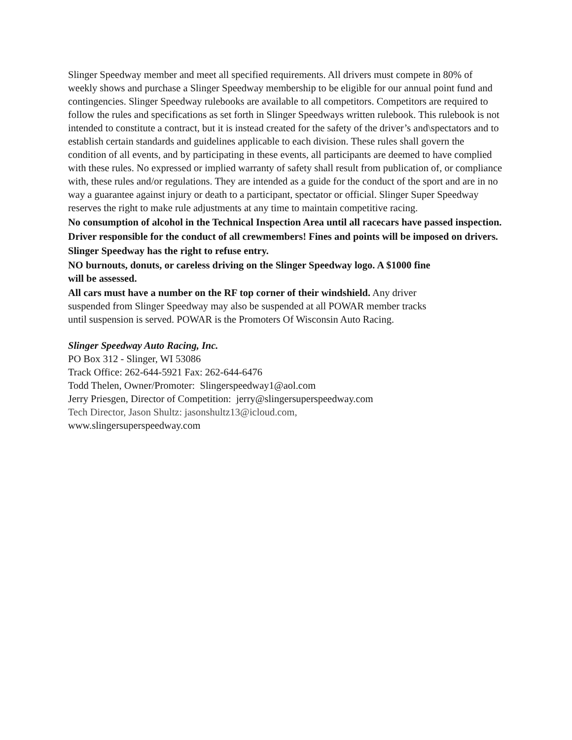Slinger Speedway member and meet all specified requirements. All drivers must compete in 80% of weekly shows and purchase a Slinger Speedway membership to be eligible for our annual point fund and contingencies. Slinger Speedway rulebooks are available to all competitors. Competitors are required to follow the rules and specifications as set forth in Slinger Speedways written rulebook. This rulebook is not intended to constitute a contract, but it is instead created for the safety of the driver’s and\spectators and to establish certain standards and guidelines applicable to each division. These rules shall govern the condition of all events, and by participating in these events, all participants are deemed to have complied with these rules. No expressed or implied warranty of safety shall result from publication of, or compliance with, these rules and/or regulations. They are intended as a guide for the conduct of the sport and are in no way a guarantee against injury or death to a participant, spectator or official. Slinger Super Speedway reserves the right to make rule adjustments at any time to maintain competitive racing.
No consumption of alcohol in the Technical Inspection Area until all racecars have passed inspection.
Driver responsible for the conduct of all crewmembers! Fines and points will be imposed on drivers.
Slinger Speedway has the right to refuse entry.
NO burnouts, donuts, or careless driving on the Slinger Speedway logo. A $1000 fine
will be assessed.
All cars must have a number on the RF top corner of their windshield. Any driver
suspended from Slinger Speedway may also be suspended at all POWAR member tracks
until suspension is served. POWAR is the Promoters Of Wisconsin Auto Racing.
Slinger Speedway Auto Racing, Inc.
PO Box 312 - Slinger, WI 53086
Track Office: 262-644-5921 Fax: 262-644-6476
Todd Thelen, Owner/Promoter: Slingerspeedway1@aol.com
Jerry Priesgen, Director of Competition: jerry@slingersuperspeedway.com
Tech Director, Jason Shultz: jasonshultz13@icloud.com,
www.slingersuperspeedway.com